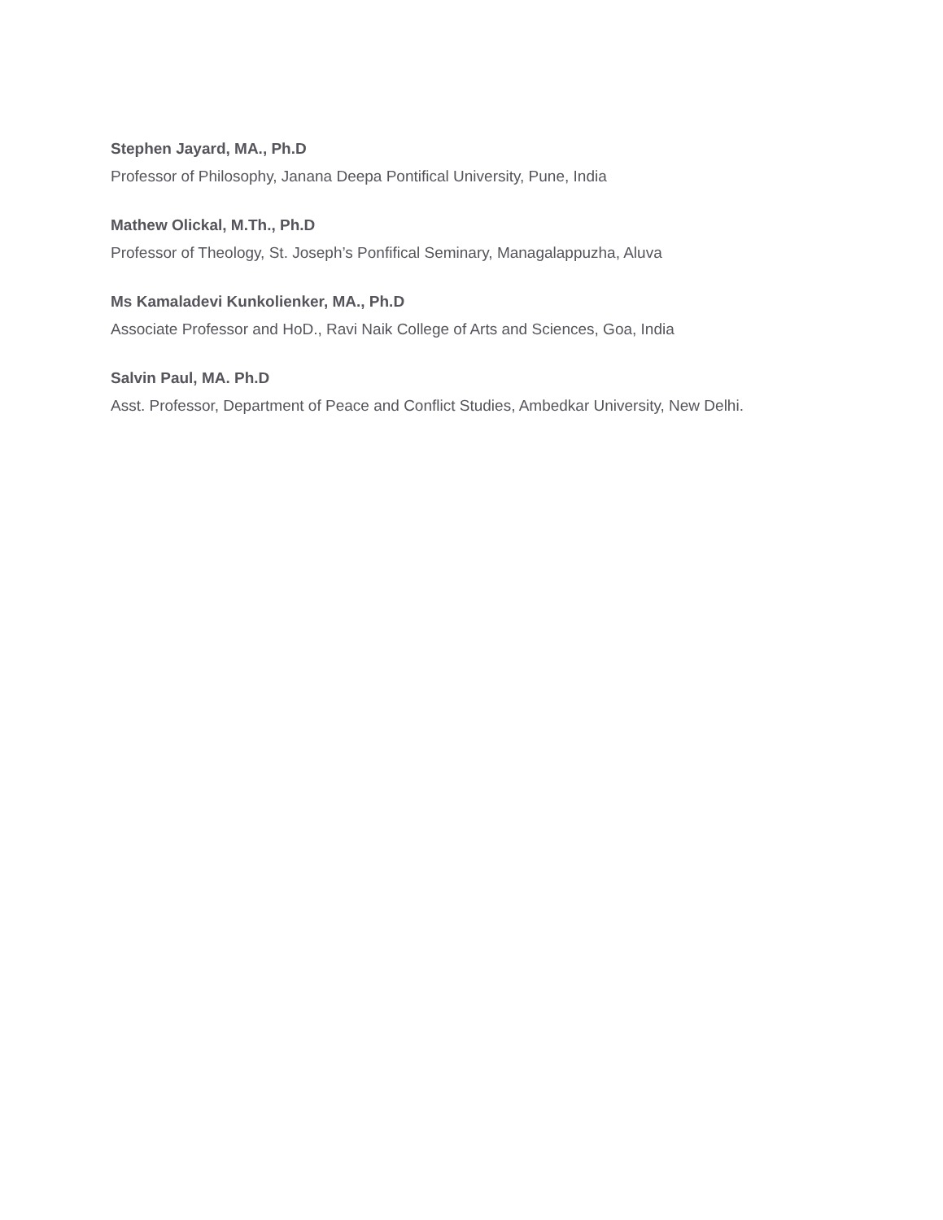Stephen Jayard, MA., Ph.D
Professor of Philosophy, Janana Deepa Pontifical University, Pune, India
Mathew Olickal, M.Th., Ph.D
Professor of Theology, St. Joseph’s Ponfifical Seminary, Managalappuzha, Aluva
Ms Kamaladevi Kunkolienker, MA., Ph.D
Associate Professor and HoD., Ravi Naik College of Arts and Sciences, Goa, India
Salvin Paul, MA. Ph.D
Asst. Professor, Department of Peace and Conflict Studies, Ambedkar University, New Delhi.